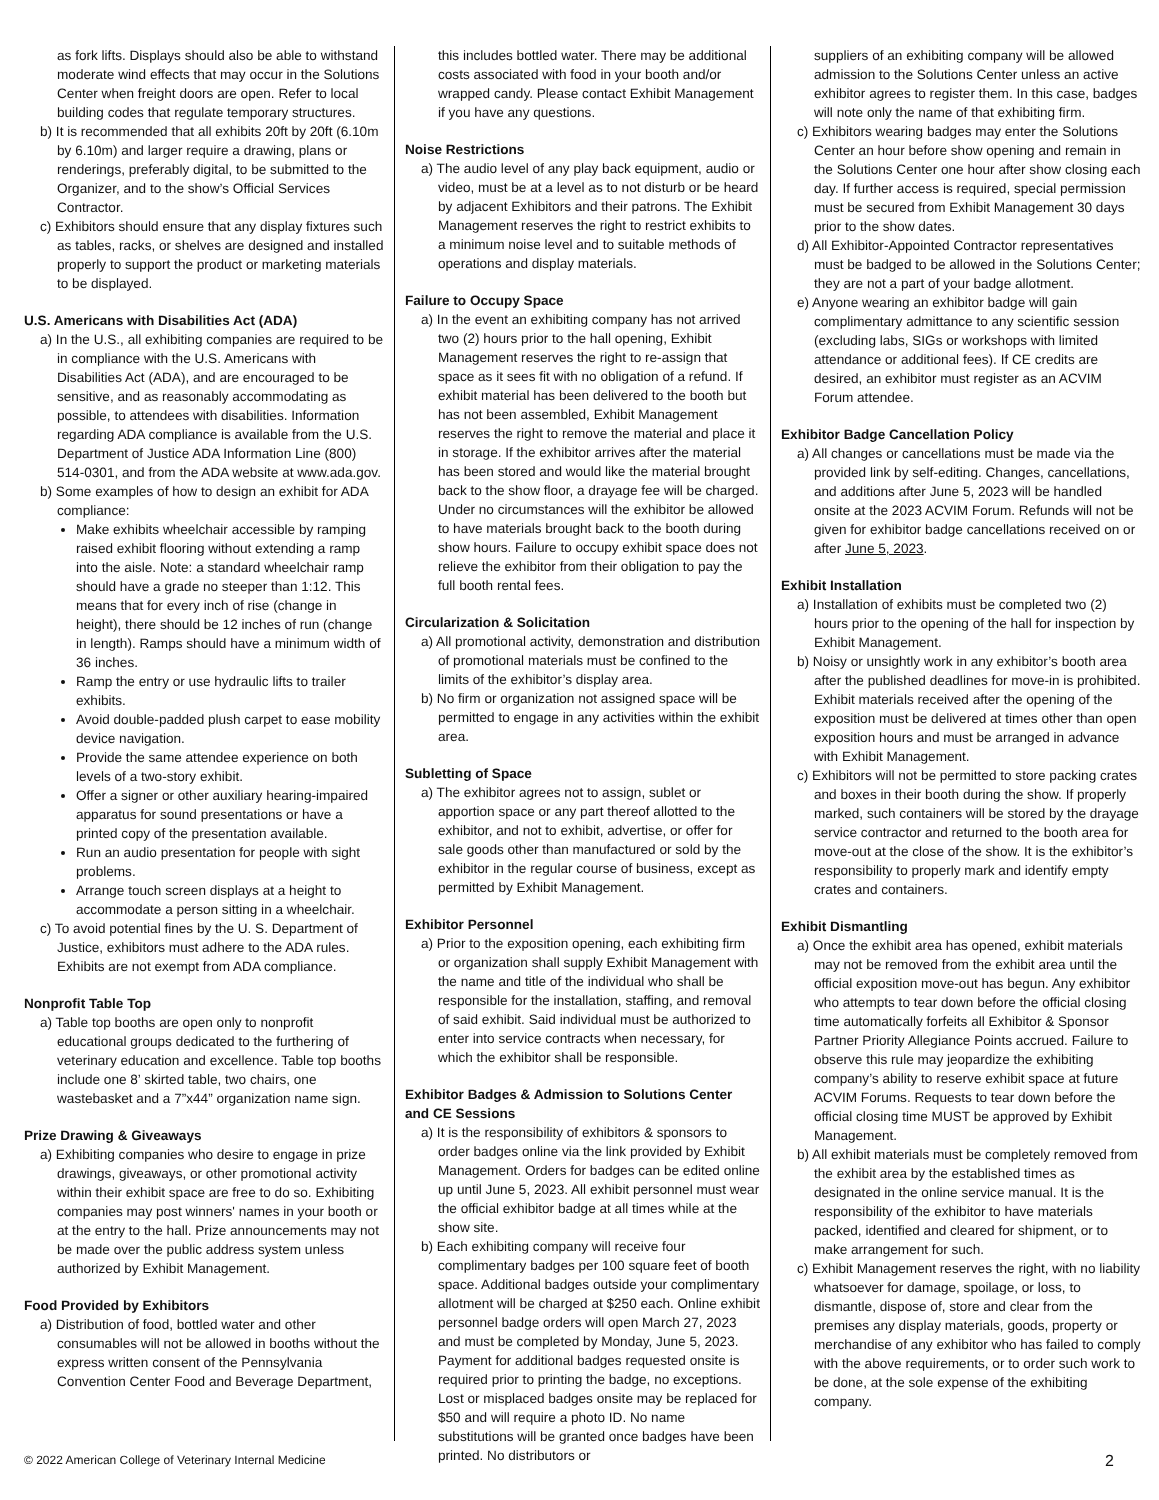as fork lifts. Displays should also be able to withstand moderate wind effects that may occur in the Solutions Center when freight doors are open. Refer to local building codes that regulate temporary structures.
b) It is recommended that all exhibits 20ft by 20ft (6.10m by 6.10m) and larger require a drawing, plans or renderings, preferably digital, to be submitted to the Organizer, and to the show’s Official Services Contractor.
c) Exhibitors should ensure that any display fixtures such as tables, racks, or shelves are designed and installed properly to support the product or marketing materials to be displayed.
U.S. Americans with Disabilities Act (ADA)
a) In the U.S., all exhibiting companies are required to be in compliance with the U.S. Americans with Disabilities Act (ADA), and are encouraged to be sensitive, and as reasonably accommodating as possible, to attendees with disabilities. Information regarding ADA compliance is available from the U.S. Department of Justice ADA Information Line (800) 514-0301, and from the ADA website at www.ada.gov.
b) Some examples of how to design an exhibit for ADA compliance:
Make exhibits wheelchair accessible by ramping raised exhibit flooring without extending a ramp into the aisle. Note: a standard wheelchair ramp should have a grade no steeper than 1:12. This means that for every inch of rise (change in height), there should be 12 inches of run (change in length). Ramps should have a minimum width of 36 inches.
Ramp the entry or use hydraulic lifts to trailer exhibits.
Avoid double-padded plush carpet to ease mobility device navigation.
Provide the same attendee experience on both levels of a two-story exhibit.
Offer a signer or other auxiliary hearing-impaired apparatus for sound presentations or have a printed copy of the presentation available.
Run an audio presentation for people with sight problems.
Arrange touch screen displays at a height to accommodate a person sitting in a wheelchair.
c) To avoid potential fines by the U. S. Department of Justice, exhibitors must adhere to the ADA rules. Exhibits are not exempt from ADA compliance.
Nonprofit Table Top
a) Table top booths are open only to nonprofit educational groups dedicated to the furthering of veterinary education and excellence. Table top booths include one 8’ skirted table, two chairs, one wastebasket and a 7”x44” organization name sign.
Prize Drawing & Giveaways
a) Exhibiting companies who desire to engage in prize drawings, giveaways, or other promotional activity within their exhibit space are free to do so. Exhibiting companies may post winners' names in your booth or at the entry to the hall. Prize announcements may not be made over the public address system unless authorized by Exhibit Management.
Food Provided by Exhibitors
a) Distribution of food, bottled water and other consumables will not be allowed in booths without the express written consent of the Pennsylvania Convention Center Food and Beverage Department,
this includes bottled water. There may be additional costs associated with food in your booth and/or wrapped candy. Please contact Exhibit Management if you have any questions.
Noise Restrictions
a) The audio level of any play back equipment, audio or video, must be at a level as to not disturb or be heard by adjacent Exhibitors and their patrons. The Exhibit Management reserves the right to restrict exhibits to a minimum noise level and to suitable methods of operations and display materials.
Failure to Occupy Space
a) In the event an exhibiting company has not arrived two (2) hours prior to the hall opening, Exhibit Management reserves the right to re-assign that space as it sees fit with no obligation of a refund. If exhibit material has been delivered to the booth but has not been assembled, Exhibit Management reserves the right to remove the material and place it in storage. If the exhibitor arrives after the material has been stored and would like the material brought back to the show floor, a drayage fee will be charged. Under no circumstances will the exhibitor be allowed to have materials brought back to the booth during show hours. Failure to occupy exhibit space does not relieve the exhibitor from their obligation to pay the full booth rental fees.
Circularization & Solicitation
a) All promotional activity, demonstration and distribution of promotional materials must be confined to the limits of the exhibitor’s display area.
b) No firm or organization not assigned space will be permitted to engage in any activities within the exhibit area.
Subletting of Space
a) The exhibitor agrees not to assign, sublet or apportion space or any part thereof allotted to the exhibitor, and not to exhibit, advertise, or offer for sale goods other than manufactured or sold by the exhibitor in the regular course of business, except as permitted by Exhibit Management.
Exhibitor Personnel
a) Prior to the exposition opening, each exhibiting firm or organization shall supply Exhibit Management with the name and title of the individual who shall be responsible for the installation, staffing, and removal of said exhibit. Said individual must be authorized to enter into service contracts when necessary, for which the exhibitor shall be responsible.
Exhibitor Badges & Admission to Solutions Center and CE Sessions
a) It is the responsibility of exhibitors & sponsors to order badges online via the link provided by Exhibit Management. Orders for badges can be edited online up until June 5, 2023. All exhibit personnel must wear the official exhibitor badge at all times while at the show site.
b) Each exhibiting company will receive four complimentary badges per 100 square feet of booth space. Additional badges outside your complimentary allotment will be charged at $250 each. Online exhibit personnel badge orders will open March 27, 2023 and must be completed by Monday, June 5, 2023. Payment for additional badges requested onsite is required prior to printing the badge, no exceptions. Lost or misplaced badges onsite may be replaced for $50 and will require a photo ID. No name substitutions will be granted once badges have been printed. No distributors or
suppliers of an exhibiting company will be allowed admission to the Solutions Center unless an active exhibitor agrees to register them. In this case, badges will note only the name of that exhibiting firm.
c) Exhibitors wearing badges may enter the Solutions Center an hour before show opening and remain in the Solutions Center one hour after show closing each day. If further access is required, special permission must be secured from Exhibit Management 30 days prior to the show dates.
d) All Exhibitor-Appointed Contractor representatives must be badged to be allowed in the Solutions Center; they are not a part of your badge allotment.
e) Anyone wearing an exhibitor badge will gain complimentary admittance to any scientific session (excluding labs, SIGs or workshops with limited attendance or additional fees). If CE credits are desired, an exhibitor must register as an ACVIM Forum attendee.
Exhibitor Badge Cancellation Policy
a) All changes or cancellations must be made via the provided link by self-editing. Changes, cancellations, and additions after June 5, 2023 will be handled onsite at the 2023 ACVIM Forum. Refunds will not be given for exhibitor badge cancellations received on or after June 5, 2023.
Exhibit Installation
a) Installation of exhibits must be completed two (2) hours prior to the opening of the hall for inspection by Exhibit Management.
b) Noisy or unsightly work in any exhibitor’s booth area after the published deadlines for move-in is prohibited. Exhibit materials received after the opening of the exposition must be delivered at times other than open exposition hours and must be arranged in advance with Exhibit Management.
c) Exhibitors will not be permitted to store packing crates and boxes in their booth during the show. If properly marked, such containers will be stored by the drayage service contractor and returned to the booth area for move-out at the close of the show. It is the exhibitor’s responsibility to properly mark and identify empty crates and containers.
Exhibit Dismantling
a) Once the exhibit area has opened, exhibit materials may not be removed from the exhibit area until the official exposition move-out has begun. Any exhibitor who attempts to tear down before the official closing time automatically forfeits all Exhibitor & Sponsor Partner Priority Allegiance Points accrued. Failure to observe this rule may jeopardize the exhibiting company’s ability to reserve exhibit space at future ACVIM Forums. Requests to tear down before the official closing time MUST be approved by Exhibit Management.
b) All exhibit materials must be completely removed from the exhibit area by the established times as designated in the online service manual. It is the responsibility of the exhibitor to have materials packed, identified and cleared for shipment, or to make arrangement for such.
c) Exhibit Management reserves the right, with no liability whatsoever for damage, spoilage, or loss, to dismantle, dispose of, store and clear from the premises any display materials, goods, property or merchandise of any exhibitor who has failed to comply with the above requirements, or to order such work to be done, at the sole expense of the exhibiting company.
© 2022 American College of Veterinary Internal Medicine 2